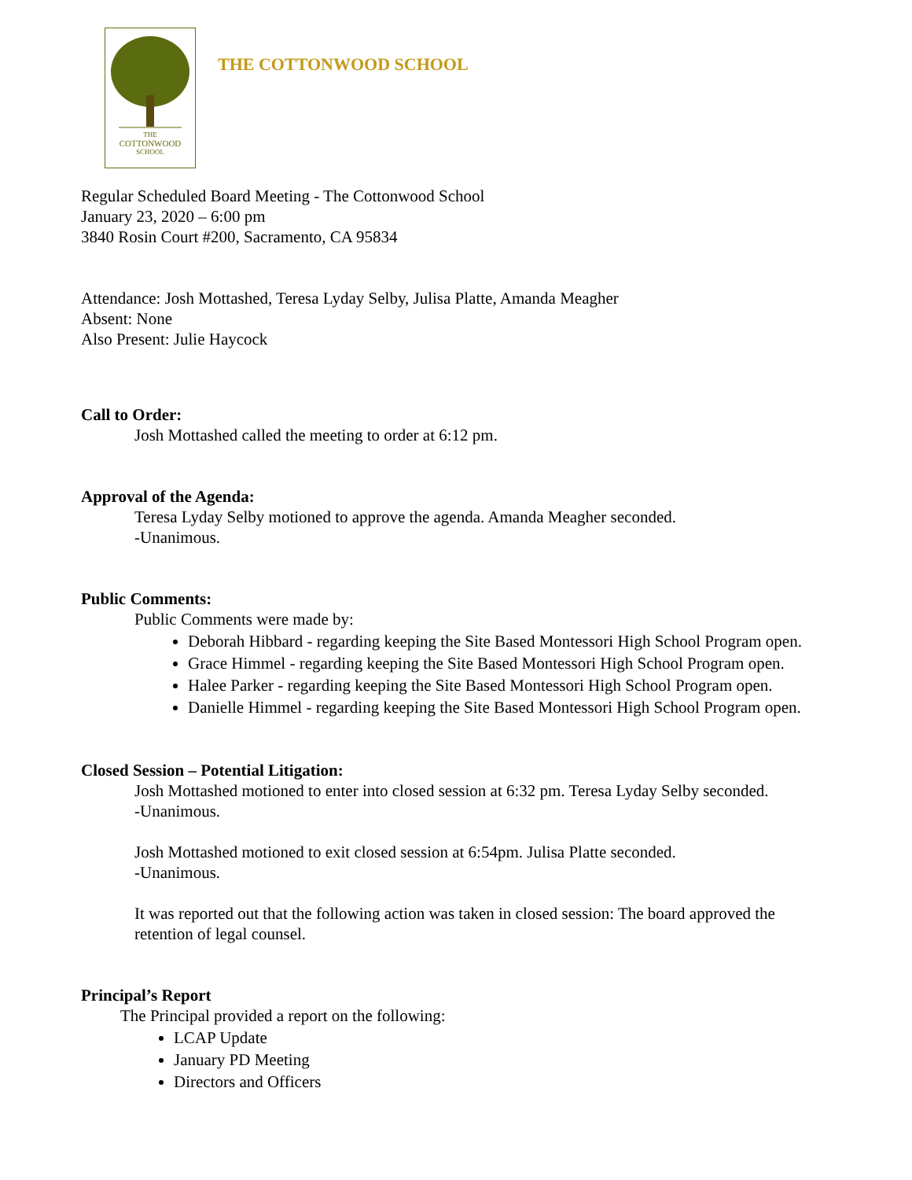THE
COTTONWOOD
SCHOOL
THE COTTONWOOD SCHOOL
Regular Scheduled Board Meeting - The Cottonwood School
January 23, 2020 – 6:00 pm
3840 Rosin Court #200, Sacramento, CA 95834
Attendance: Josh Mottashed, Teresa Lyday Selby, Julisa Platte, Amanda Meagher
Absent: None
Also Present: Julie Haycock
Call to Order:
Josh Mottashed called the meeting to order at 6:12 pm.
Approval of the Agenda:
Teresa Lyday Selby motioned to approve the agenda. Amanda Meagher seconded.
-Unanimous.
Public Comments:
Public Comments were made by:
Deborah Hibbard - regarding keeping the Site Based Montessori High School Program open.
Grace Himmel - regarding keeping the Site Based Montessori High School Program open.
Halee Parker - regarding keeping the Site Based Montessori High School Program open.
Danielle Himmel - regarding keeping the Site Based Montessori High School Program open.
Closed Session – Potential Litigation:
Josh Mottashed motioned to enter into closed session at 6:32 pm. Teresa Lyday Selby seconded.
-Unanimous.
Josh Mottashed motioned to exit closed session at 6:54pm. Julisa Platte seconded.
-Unanimous.
It was reported out that the following action was taken in closed session: The board approved the retention of legal counsel.
Principal’s Report
The Principal provided a report on the following:
LCAP Update
January PD Meeting
Directors and Officers